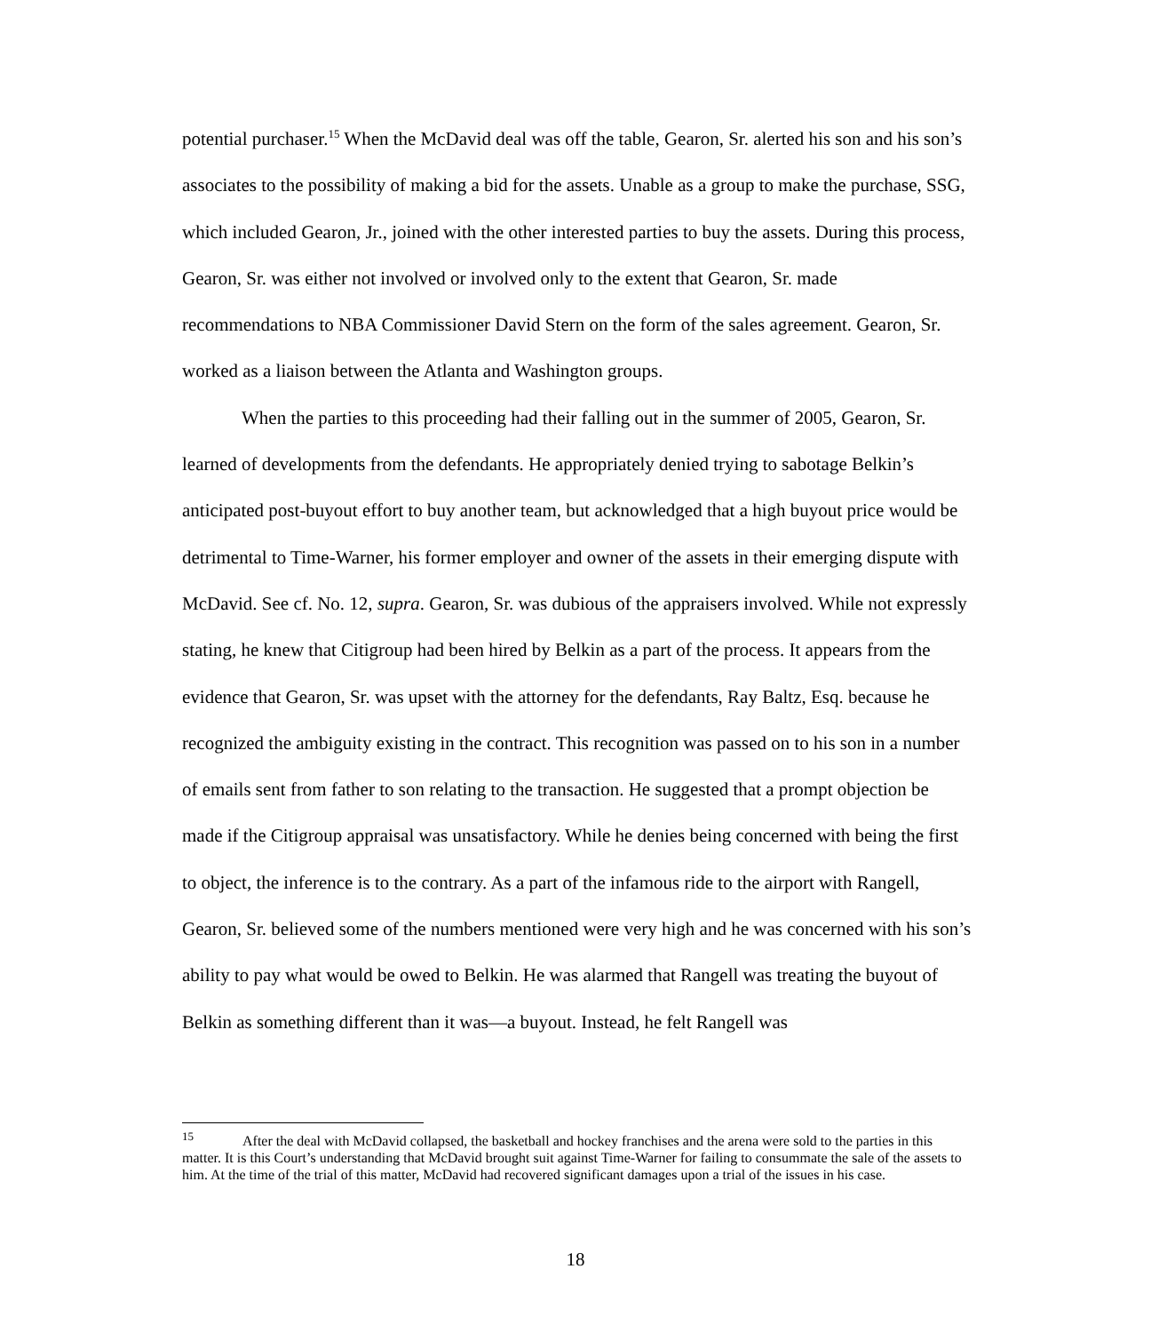potential purchaser.<sup>15</sup> When the McDavid deal was off the table, Gearon, Sr. alerted his son and his son’s associates to the possibility of making a bid for the assets. Unable as a group to make the purchase, SSG, which included Gearon, Jr., joined with the other interested parties to buy the assets. During this process, Gearon, Sr. was either not involved or involved only to the extent that Gearon, Sr. made recommendations to NBA Commissioner David Stern on the form of the sales agreement. Gearon, Sr. worked as a liaison between the Atlanta and Washington groups.
When the parties to this proceeding had their falling out in the summer of 2005, Gearon, Sr. learned of developments from the defendants. He appropriately denied trying to sabotage Belkin’s anticipated post-buyout effort to buy another team, but acknowledged that a high buyout price would be detrimental to Time-Warner, his former employer and owner of the assets in their emerging dispute with McDavid. See cf. No. 12, supra. Gearon, Sr. was dubious of the appraisers involved. While not expressly stating, he knew that Citigroup had been hired by Belkin as a part of the process. It appears from the evidence that Gearon, Sr. was upset with the attorney for the defendants, Ray Baltz, Esq. because he recognized the ambiguity existing in the contract. This recognition was passed on to his son in a number of emails sent from father to son relating to the transaction. He suggested that a prompt objection be made if the Citigroup appraisal was unsatisfactory. While he denies being concerned with being the first to object, the inference is to the contrary. As a part of the infamous ride to the airport with Rangell, Gearon, Sr. believed some of the numbers mentioned were very high and he was concerned with his son’s ability to pay what would be owed to Belkin. He was alarmed that Rangell was treating the buyout of Belkin as something different than it was—a buyout. Instead, he felt Rangell was
<sup>15</sup> After the deal with McDavid collapsed, the basketball and hockey franchises and the arena were sold to the parties in this matter. It is this Court’s understanding that McDavid brought suit against Time-Warner for failing to consummate the sale of the assets to him. At the time of the trial of this matter, McDavid had recovered significant damages upon a trial of the issues in his case.
18